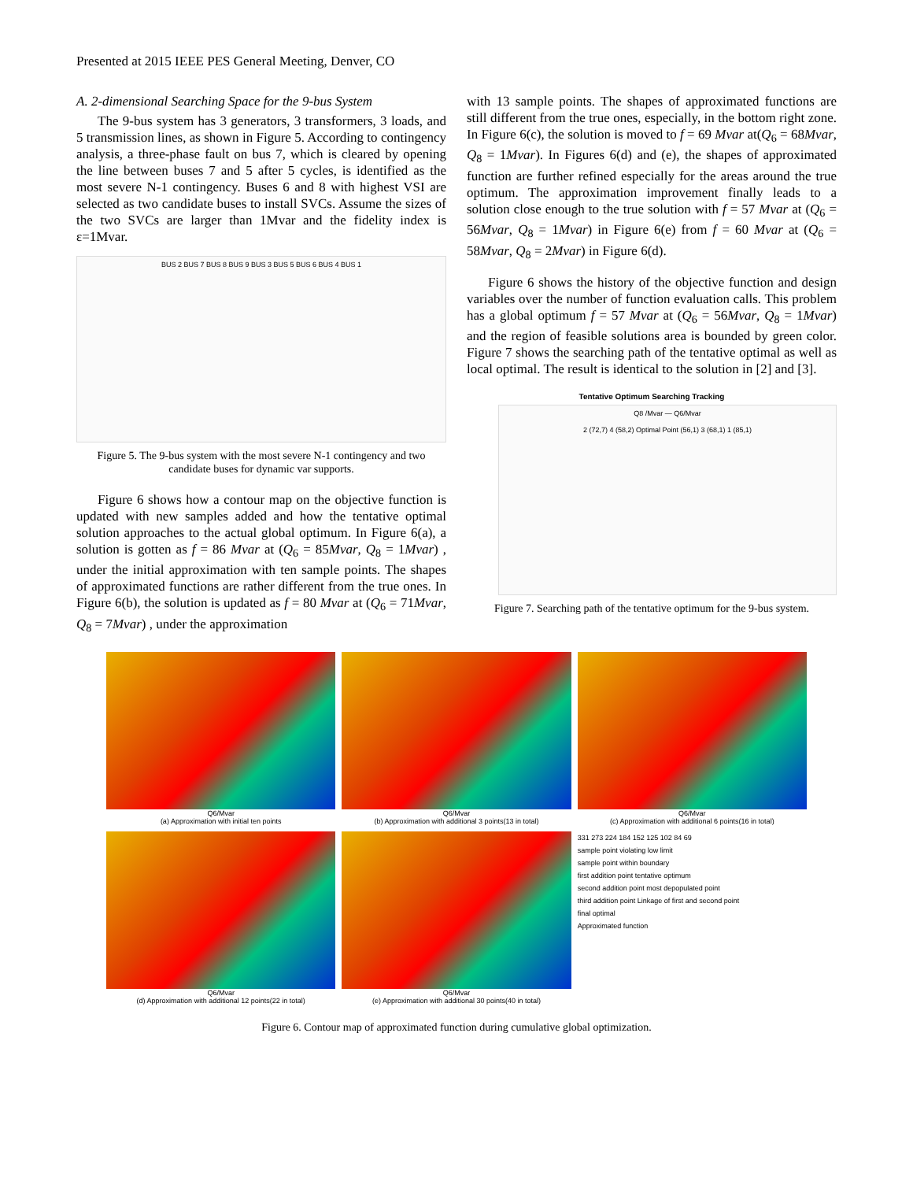Presented at 2015 IEEE PES General Meeting, Denver, CO
A. 2-dimensional Searching Space for the 9-bus System
The 9-bus system has 3 generators, 3 transformers, 3 loads, and 5 transmission lines, as shown in Figure 5. According to contingency analysis, a three-phase fault on bus 7, which is cleared by opening the line between buses 7 and 5 after 5 cycles, is identified as the most severe N-1 contingency. Buses 6 and 8 with highest VSI are selected as two candidate buses to install SVCs. Assume the sizes of the two SVCs are larger than 1Mvar and the fidelity index is ε=1Mvar.
BUS 2 BUS 7 BUS 8 BUS 9 BUS 3 BUS 5 BUS 6 BUS 4 BUS 1
Figure 5. The 9-bus system with the most severe N-1 contingency and two candidate buses for dynamic var supports.
Figure 6 shows how a contour map on the objective function is updated with new samples added and how the tentative optimal solution approaches to the actual global optimum. In Figure 6(a), a solution is gotten as f = 86 Mvar at (Q<sub>6</sub> = 85Mvar, Q<sub>8</sub> = 1Mvar) , under the initial approximation with ten sample points. The shapes of approximated functions are rather different from the true ones. In Figure 6(b), the solution is updated as f = 80 Mvar at (Q<sub>6</sub> = 71Mvar, Q<sub>8</sub> = 7Mvar) , under the approximation
with 13 sample points. The shapes of approximated functions are still different from the true ones, especially, in the bottom right zone. In Figure 6(c), the solution is moved to f = 69 Mvar at(Q<sub>6</sub> = 68Mvar, Q<sub>8</sub> = 1Mvar). In Figures 6(d) and (e), the shapes of approximated function are further refined especially for the areas around the true optimum. The approximation improvement finally leads to a solution close enough to the true solution with f = 57 Mvar at (Q<sub>6</sub> = 56Mvar, Q<sub>8</sub> = 1Mvar) in Figure 6(e) from f = 60 Mvar at (Q<sub>6</sub> = 58Mvar, Q<sub>8</sub> = 2Mvar) in Figure 6(d).
Figure 6 shows the history of the objective function and design variables over the number of function evaluation calls. This problem has a global optimum f = 57 Mvar at (Q<sub>6</sub> = 56Mvar, Q<sub>8</sub> = 1Mvar) and the region of feasible solutions area is bounded by green color. Figure 7 shows the searching path of the tentative optimal as well as local optimal. The result is identical to the solution in [2] and [3].
Tentative Optimum Searching Tracking
Q8 /Mvar — Q6/Mvar
2 (72,7) 4 (58,2) Optimal Point (56,1) 3 (68,1) 1 (85,1)
Figure 7. Searching path of the tentative optimum for the 9-bus system.
Q6/Mvar
(a) Approximation with initial ten points
Q6/Mvar
(b) Approximation with additional 3 points(13 in total)
Q6/Mvar
(c) Approximation with additional 6 points(16 in total)
Q6/Mvar
(d) Approximation with additional 12 points(22 in total)
Q6/Mvar
(e) Approximation with additional 30 points(40 in total)
331 273 224 184 152 125 102 84 69
sample point violating low limit
sample point within boundary
first addition point tentative optimum
second addition point most depopulated point
third addition point Linkage of first and second point
final optimal
Approximated function
Figure 6. Contour map of approximated function during cumulative global optimization.